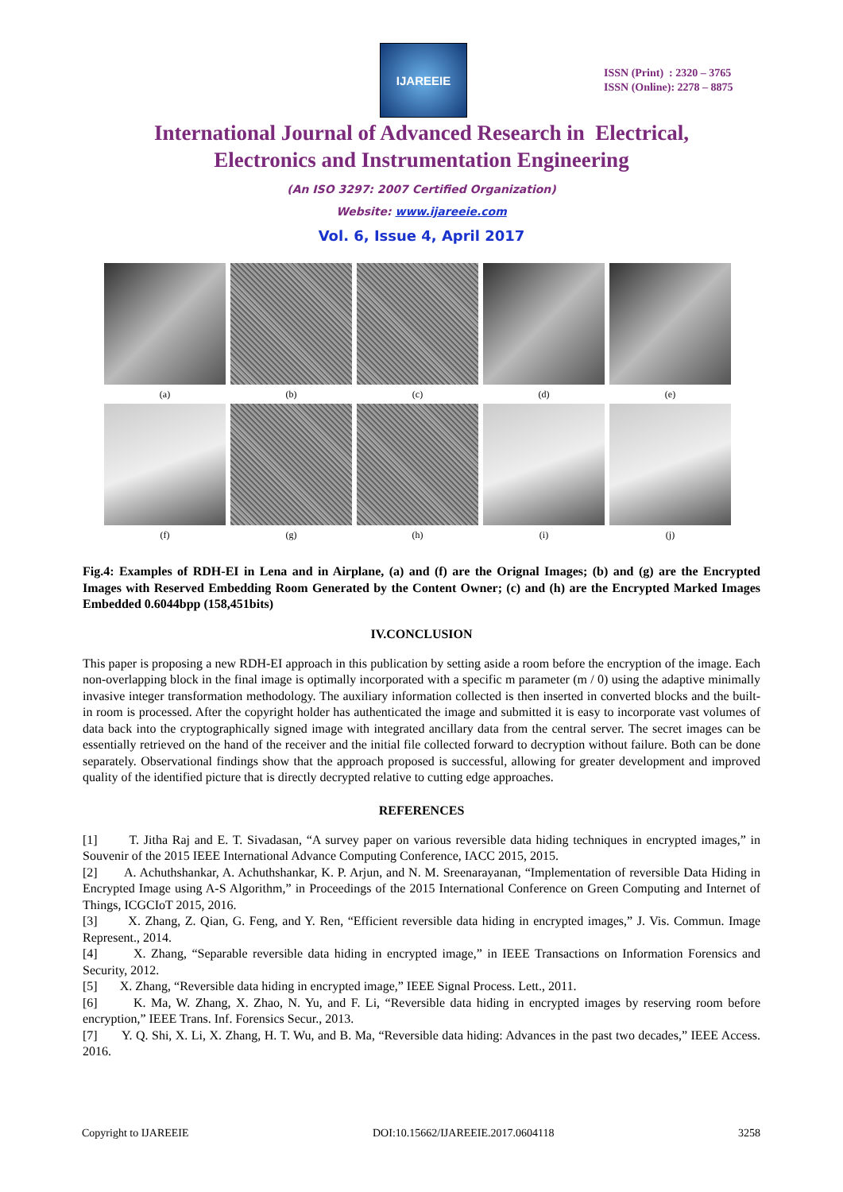IJAREEIE
ISSN (Print) : 2320 – 3765
ISSN (Online): 2278 – 8875
International Journal of Advanced Research in Electrical,
Electronics and Instrumentation Engineering
(An ISO 3297: 2007 Certified Organization)
Website: www.ijareeie.com
Vol. 6, Issue 4, April 2017
(a)
(b)
(c)
(d)
(e)
(f)
(g)
(h)
(i)
(j)
Fig.4: Examples of RDH-EI in Lena and in Airplane, (a) and (f) are the Orignal Images; (b) and (g) are the Encrypted Images with Reserved Embedding Room Generated by the Content Owner; (c) and (h) are the Encrypted Marked Images Embedded 0.6044bpp (158,451bits)
IV.CONCLUSION
This paper is proposing a new RDH-EI approach in this publication by setting aside a room before the encryption of the image. Each non-overlapping block in the final image is optimally incorporated with a specific m parameter (m / 0) using the adaptive minimally invasive integer transformation methodology. The auxiliary information collected is then inserted in converted blocks and the built-in room is processed. After the copyright holder has authenticated the image and submitted it is easy to incorporate vast volumes of data back into the cryptographically signed image with integrated ancillary data from the central server. The secret images can be essentially retrieved on the hand of the receiver and the initial file collected forward to decryption without failure. Both can be done separately. Observational findings show that the approach proposed is successful, allowing for greater development and improved quality of the identified picture that is directly decrypted relative to cutting edge approaches.
REFERENCES
[1] T. Jitha Raj and E. T. Sivadasan, “A survey paper on various reversible data hiding techniques in encrypted images,” in Souvenir of the 2015 IEEE International Advance Computing Conference, IACC 2015, 2015.
[2] A. Achuthshankar, A. Achuthshankar, K. P. Arjun, and N. M. Sreenarayanan, “Implementation of reversible Data Hiding in Encrypted Image using A-S Algorithm,” in Proceedings of the 2015 International Conference on Green Computing and Internet of Things, ICGCIoT 2015, 2016.
[3] X. Zhang, Z. Qian, G. Feng, and Y. Ren, “Efficient reversible data hiding in encrypted images,” J. Vis. Commun. Image Represent., 2014.
[4] X. Zhang, “Separable reversible data hiding in encrypted image,” in IEEE Transactions on Information Forensics and Security, 2012.
[5] X. Zhang, “Reversible data hiding in encrypted image,” IEEE Signal Process. Lett., 2011.
[6] K. Ma, W. Zhang, X. Zhao, N. Yu, and F. Li, “Reversible data hiding in encrypted images by reserving room before encryption,” IEEE Trans. Inf. Forensics Secur., 2013.
[7] Y. Q. Shi, X. Li, X. Zhang, H. T. Wu, and B. Ma, “Reversible data hiding: Advances in the past two decades,” IEEE Access. 2016.
Copyright to IJAREEIE DOI:10.15662/IJAREEIE.2017.0604118 3258